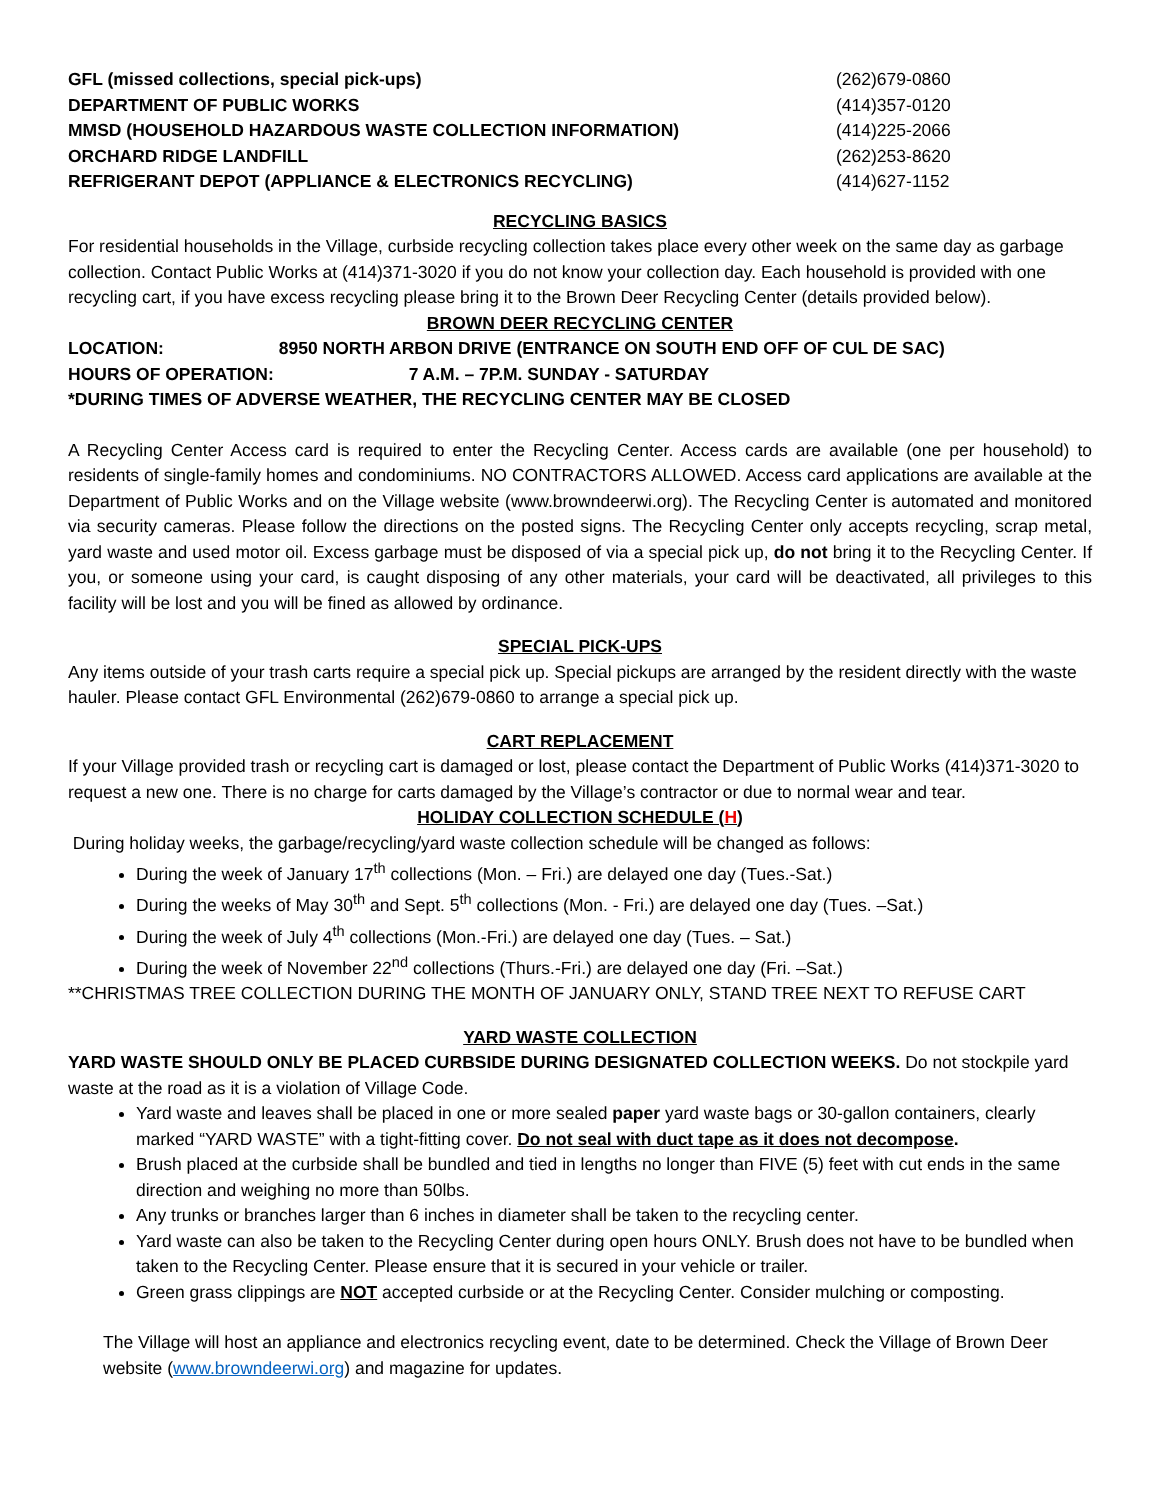| GFL (missed collections, special pick-ups) | (262)679-0860 |
| DEPARTMENT OF PUBLIC WORKS | (414)357-0120 |
| MMSD (HOUSEHOLD HAZARDOUS WASTE COLLECTION INFORMATION) | (414)225-2066 |
| ORCHARD RIDGE LANDFILL | (262)253-8620 |
| REFRIGERANT DEPOT (APPLIANCE & ELECTRONICS RECYCLING) | (414)627-1152 |
RECYCLING BASICS
For residential households in the Village, curbside recycling collection takes place every other week on the same day as garbage collection. Contact Public Works at (414)371-3020 if you do not know your collection day. Each household is provided with one recycling cart, if you have excess recycling please bring it to the Brown Deer Recycling Center (details provided below).
BROWN DEER RECYCLING CENTER
LOCATION: 8950 NORTH ARBON DRIVE (ENTRANCE ON SOUTH END OFF OF CUL DE SAC)
HOURS OF OPERATION: 7 A.M. – 7P.M. SUNDAY - SATURDAY
*DURING TIMES OF ADVERSE WEATHER, THE RECYCLING CENTER MAY BE CLOSED
A Recycling Center Access card is required to enter the Recycling Center. Access cards are available (one per household) to residents of single-family homes and condominiums. NO CONTRACTORS ALLOWED. Access card applications are available at the Department of Public Works and on the Village website (www.browndeerwi.org). The Recycling Center is automated and monitored via security cameras. Please follow the directions on the posted signs. The Recycling Center only accepts recycling, scrap metal, yard waste and used motor oil. Excess garbage must be disposed of via a special pick up, do not bring it to the Recycling Center. If you, or someone using your card, is caught disposing of any other materials, your card will be deactivated, all privileges to this facility will be lost and you will be fined as allowed by ordinance.
SPECIAL PICK-UPS
Any items outside of your trash carts require a special pick up. Special pickups are arranged by the resident directly with the waste hauler. Please contact GFL Environmental (262)679-0860 to arrange a special pick up.
CART REPLACEMENT
If your Village provided trash or recycling cart is damaged or lost, please contact the Department of Public Works (414)371-3020 to request a new one. There is no charge for carts damaged by the Village’s contractor or due to normal wear and tear.
HOLIDAY COLLECTION SCHEDULE (H)
During holiday weeks, the garbage/recycling/yard waste collection schedule will be changed as follows:
During the week of January 17<sup>th</sup> collections (Mon. – Fri.) are delayed one day (Tues.-Sat.)
During the weeks of May 30<sup>th</sup> and Sept. 5<sup>th</sup> collections (Mon. - Fri.) are delayed one day (Tues. –Sat.)
During the week of July 4<sup>th</sup> collections (Mon.-Fri.) are delayed one day (Tues. – Sat.)
During the week of November 22<sup>nd</sup> collections (Thurs.-Fri.) are delayed one day (Fri. –Sat.)
**CHRISTMAS TREE COLLECTION DURING THE MONTH OF JANUARY ONLY, STAND TREE NEXT TO REFUSE CART
YARD WASTE COLLECTION
YARD WASTE SHOULD ONLY BE PLACED CURBSIDE DURING DESIGNATED COLLECTION WEEKS. Do not stockpile yard waste at the road as it is a violation of Village Code.
Yard waste and leaves shall be placed in one or more sealed paper yard waste bags or 30-gallon containers, clearly marked “YARD WASTE” with a tight-fitting cover. Do not seal with duct tape as it does not decompose.
Brush placed at the curbside shall be bundled and tied in lengths no longer than FIVE (5) feet with cut ends in the same direction and weighing no more than 50lbs.
Any trunks or branches larger than 6 inches in diameter shall be taken to the recycling center.
Yard waste can also be taken to the Recycling Center during open hours ONLY. Brush does not have to be bundled when taken to the Recycling Center. Please ensure that it is secured in your vehicle or trailer.
Green grass clippings are NOT accepted curbside or at the Recycling Center. Consider mulching or composting.
The Village will host an appliance and electronics recycling event, date to be determined. Check the Village of Brown Deer website (www.browndeerwi.org) and magazine for updates.